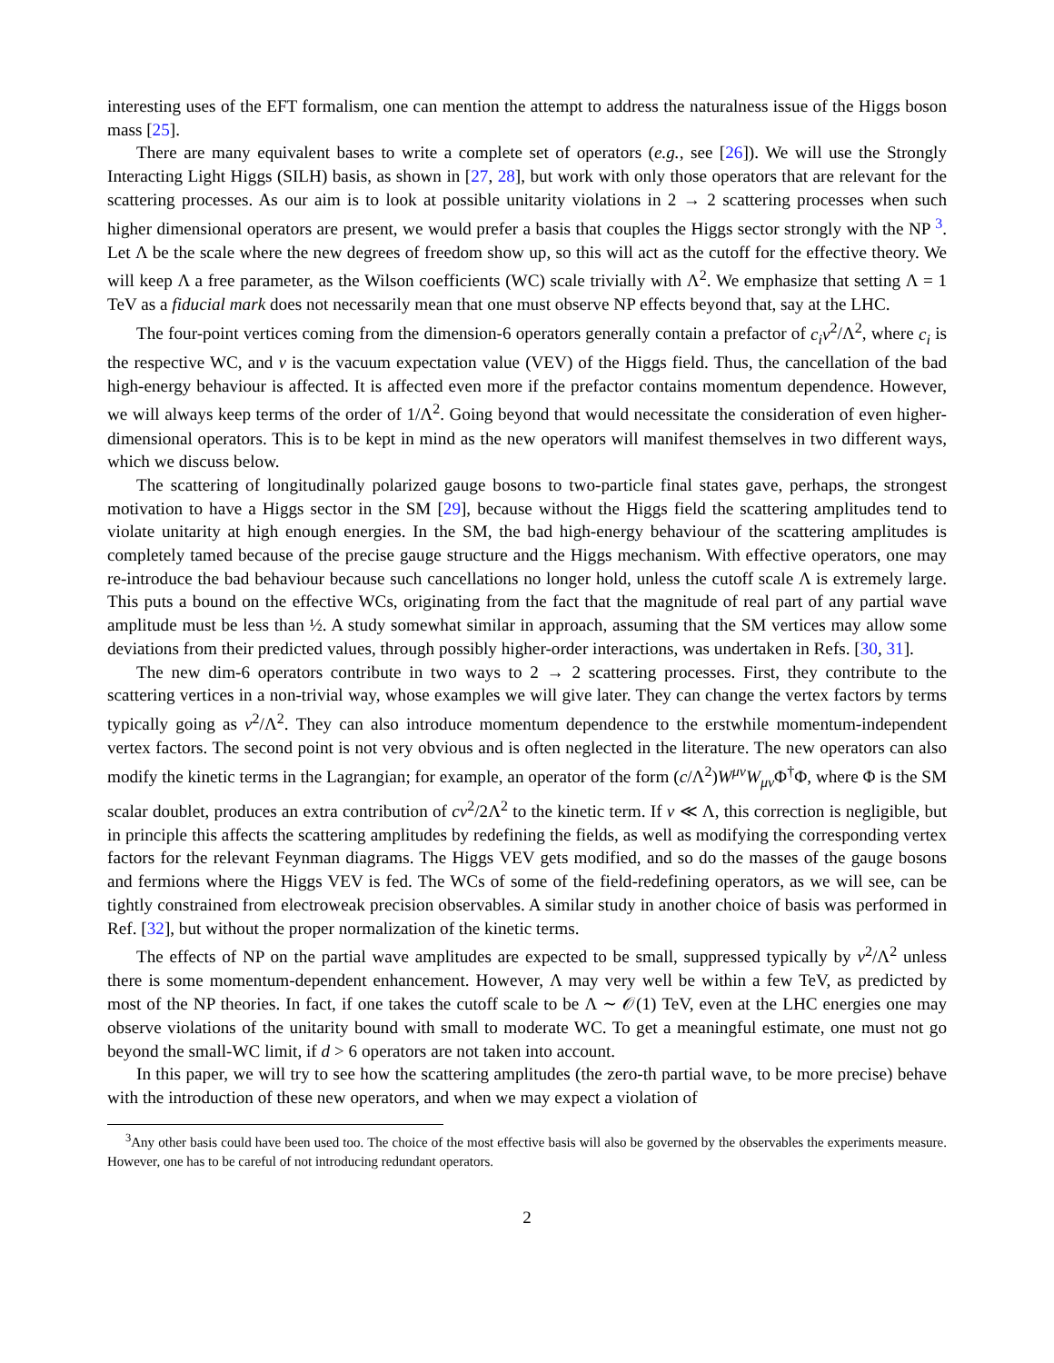interesting uses of the EFT formalism, one can mention the attempt to address the naturalness issue of the Higgs boson mass [25].
There are many equivalent bases to write a complete set of operators (e.g., see [26]). We will use the Strongly Interacting Light Higgs (SILH) basis, as shown in [27, 28], but work with only those operators that are relevant for the scattering processes. As our aim is to look at possible unitarity violations in 2 → 2 scattering processes when such higher dimensional operators are present, we would prefer a basis that couples the Higgs sector strongly with the NP <sup>3</sup>. Let Λ be the scale where the new degrees of freedom show up, so this will act as the cutoff for the effective theory. We will keep Λ a free parameter, as the Wilson coefficients (WC) scale trivially with Λ<sup>2</sup>. We emphasize that setting Λ = 1 TeV as a fiducial mark does not necessarily mean that one must observe NP effects beyond that, say at the LHC.
The four-point vertices coming from the dimension-6 operators generally contain a prefactor of c<sub>i</sub>v<sup>2</sup>/Λ<sup>2</sup>, where c<sub>i</sub> is the respective WC, and v is the vacuum expectation value (VEV) of the Higgs field. Thus, the cancellation of the bad high-energy behaviour is affected. It is affected even more if the prefactor contains momentum dependence. However, we will always keep terms of the order of 1/Λ<sup>2</sup>. Going beyond that would necessitate the consideration of even higher-dimensional operators. This is to be kept in mind as the new operators will manifest themselves in two different ways, which we discuss below.
The scattering of longitudinally polarized gauge bosons to two-particle final states gave, perhaps, the strongest motivation to have a Higgs sector in the SM [29], because without the Higgs field the scattering amplitudes tend to violate unitarity at high enough energies. In the SM, the bad high-energy behaviour of the scattering amplitudes is completely tamed because of the precise gauge structure and the Higgs mechanism. With effective operators, one may re-introduce the bad behaviour because such cancellations no longer hold, unless the cutoff scale Λ is extremely large. This puts a bound on the effective WCs, originating from the fact that the magnitude of real part of any partial wave amplitude must be less than ½. A study somewhat similar in approach, assuming that the SM vertices may allow some deviations from their predicted values, through possibly higher-order interactions, was undertaken in Refs. [30, 31].
The new dim-6 operators contribute in two ways to 2 → 2 scattering processes. First, they contribute to the scattering vertices in a non-trivial way, whose examples we will give later. They can change the vertex factors by terms typically going as v<sup>2</sup>/Λ<sup>2</sup>. They can also introduce momentum dependence to the erstwhile momentum-independent vertex factors. The second point is not very obvious and is often neglected in the literature. The new operators can also modify the kinetic terms in the Lagrangian; for example, an operator of the form (c/Λ<sup>2</sup>)W<sup>μν</sup>W<sub>μν</sub>Φ<sup>†</sup>Φ, where Φ is the SM scalar doublet, produces an extra contribution of cv<sup>2</sup>/2Λ<sup>2</sup> to the kinetic term. If v ≪ Λ, this correction is negligible, but in principle this affects the scattering amplitudes by redefining the fields, as well as modifying the corresponding vertex factors for the relevant Feynman diagrams. The Higgs VEV gets modified, and so do the masses of the gauge bosons and fermions where the Higgs VEV is fed. The WCs of some of the field-redefining operators, as we will see, can be tightly constrained from electroweak precision observables. A similar study in another choice of basis was performed in Ref. [32], but without the proper normalization of the kinetic terms.
The effects of NP on the partial wave amplitudes are expected to be small, suppressed typically by v<sup>2</sup>/Λ<sup>2</sup> unless there is some momentum-dependent enhancement. However, Λ may very well be within a few TeV, as predicted by most of the NP theories. In fact, if one takes the cutoff scale to be Λ ∼ 𝒪(1) TeV, even at the LHC energies one may observe violations of the unitarity bound with small to moderate WC. To get a meaningful estimate, one must not go beyond the small-WC limit, if d > 6 operators are not taken into account.
In this paper, we will try to see how the scattering amplitudes (the zero-th partial wave, to be more precise) behave with the introduction of these new operators, and when we may expect a violation of
<sup>3</sup> Any other basis could have been used too. The choice of the most effective basis will also be governed by the observables the experiments measure. However, one has to be careful of not introducing redundant operators.
2